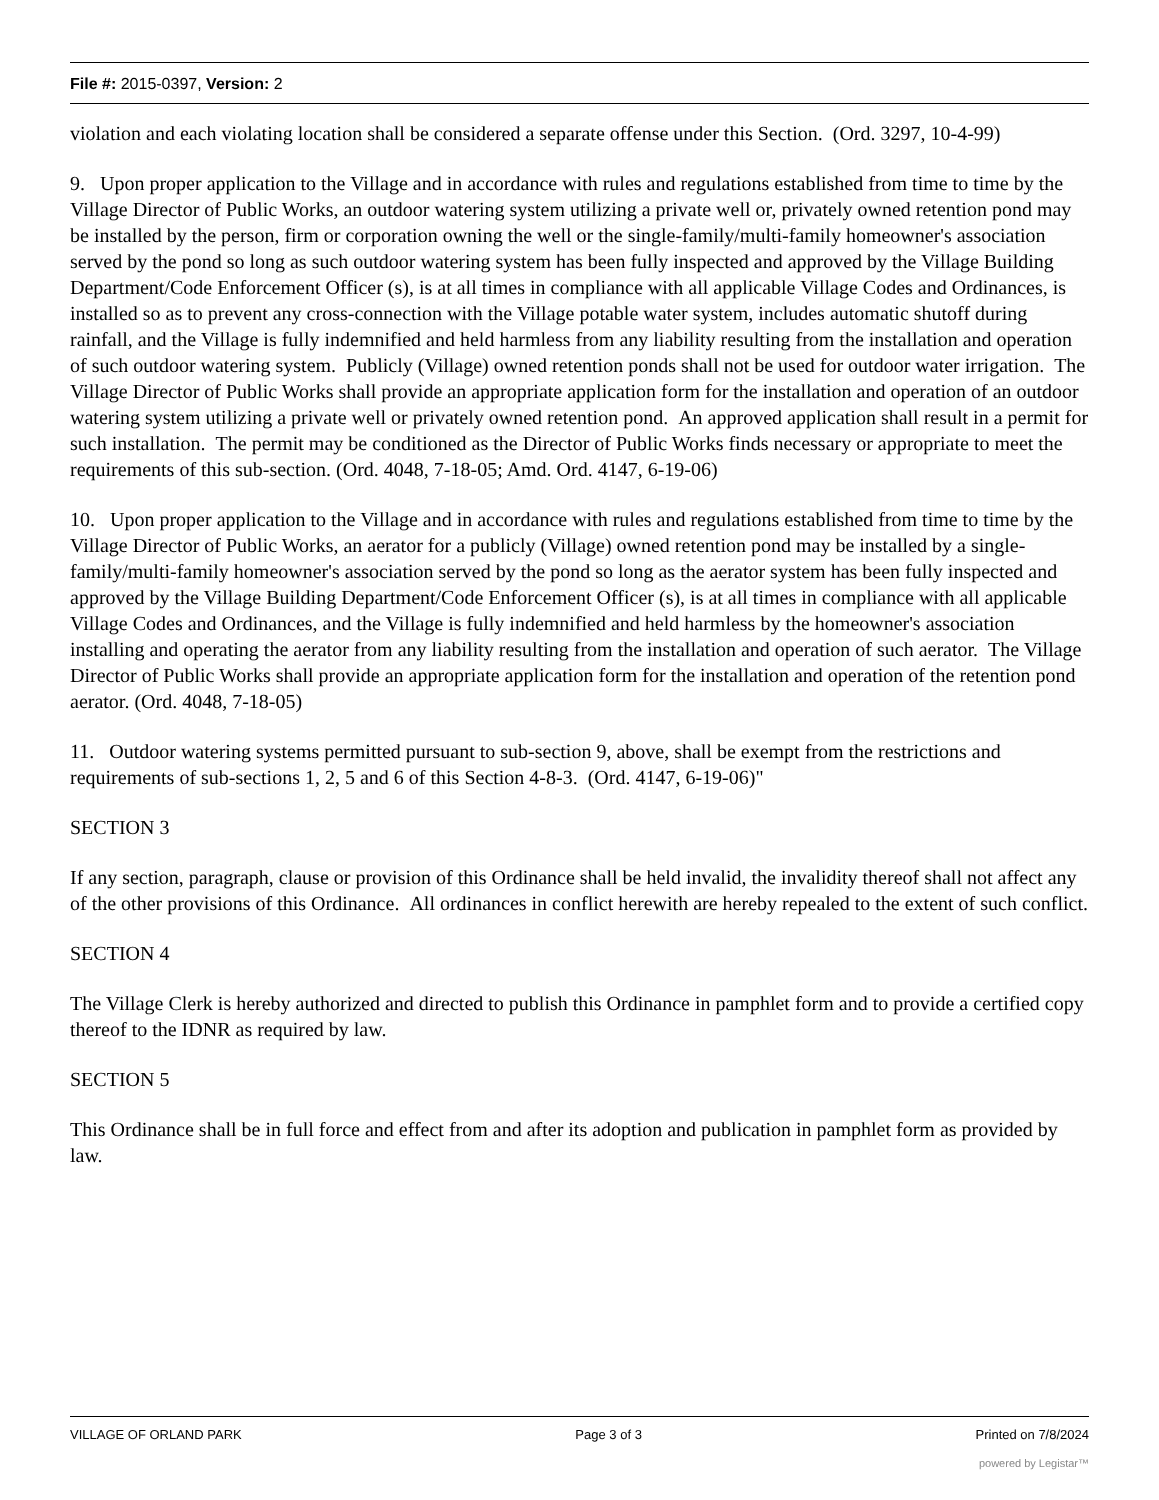File #: 2015-0397, Version: 2
violation and each violating location shall be considered a separate offense under this Section. (Ord. 3297, 10-4-99)
9. Upon proper application to the Village and in accordance with rules and regulations established from time to time by the Village Director of Public Works, an outdoor watering system utilizing a private well or, privately owned retention pond may be installed by the person, firm or corporation owning the well or the single-family/multi-family homeowner's association served by the pond so long as such outdoor watering system has been fully inspected and approved by the Village Building Department/Code Enforcement Officer (s), is at all times in compliance with all applicable Village Codes and Ordinances, is installed so as to prevent any cross-connection with the Village potable water system, includes automatic shutoff during rainfall, and the Village is fully indemnified and held harmless from any liability resulting from the installation and operation of such outdoor watering system. Publicly (Village) owned retention ponds shall not be used for outdoor water irrigation. The Village Director of Public Works shall provide an appropriate application form for the installation and operation of an outdoor watering system utilizing a private well or privately owned retention pond. An approved application shall result in a permit for such installation. The permit may be conditioned as the Director of Public Works finds necessary or appropriate to meet the requirements of this sub-section. (Ord. 4048, 7-18-05; Amd. Ord. 4147, 6-19-06)
10. Upon proper application to the Village and in accordance with rules and regulations established from time to time by the Village Director of Public Works, an aerator for a publicly (Village) owned retention pond may be installed by a single-family/multi-family homeowner's association served by the pond so long as the aerator system has been fully inspected and approved by the Village Building Department/Code Enforcement Officer (s), is at all times in compliance with all applicable Village Codes and Ordinances, and the Village is fully indemnified and held harmless by the homeowner's association installing and operating the aerator from any liability resulting from the installation and operation of such aerator. The Village Director of Public Works shall provide an appropriate application form for the installation and operation of the retention pond aerator. (Ord. 4048, 7-18-05)
11. Outdoor watering systems permitted pursuant to sub-section 9, above, shall be exempt from the restrictions and requirements of sub-sections 1, 2, 5 and 6 of this Section 4-8-3. (Ord. 4147, 6-19-06)"
SECTION 3
If any section, paragraph, clause or provision of this Ordinance shall be held invalid, the invalidity thereof shall not affect any of the other provisions of this Ordinance. All ordinances in conflict herewith are hereby repealed to the extent of such conflict.
SECTION 4
The Village Clerk is hereby authorized and directed to publish this Ordinance in pamphlet form and to provide a certified copy thereof to the IDNR as required by law.
SECTION 5
This Ordinance shall be in full force and effect from and after its adoption and publication in pamphlet form as provided by law.
VILLAGE OF ORLAND PARK Page 3 of 3 Printed on 7/8/2024
powered by Legistar™